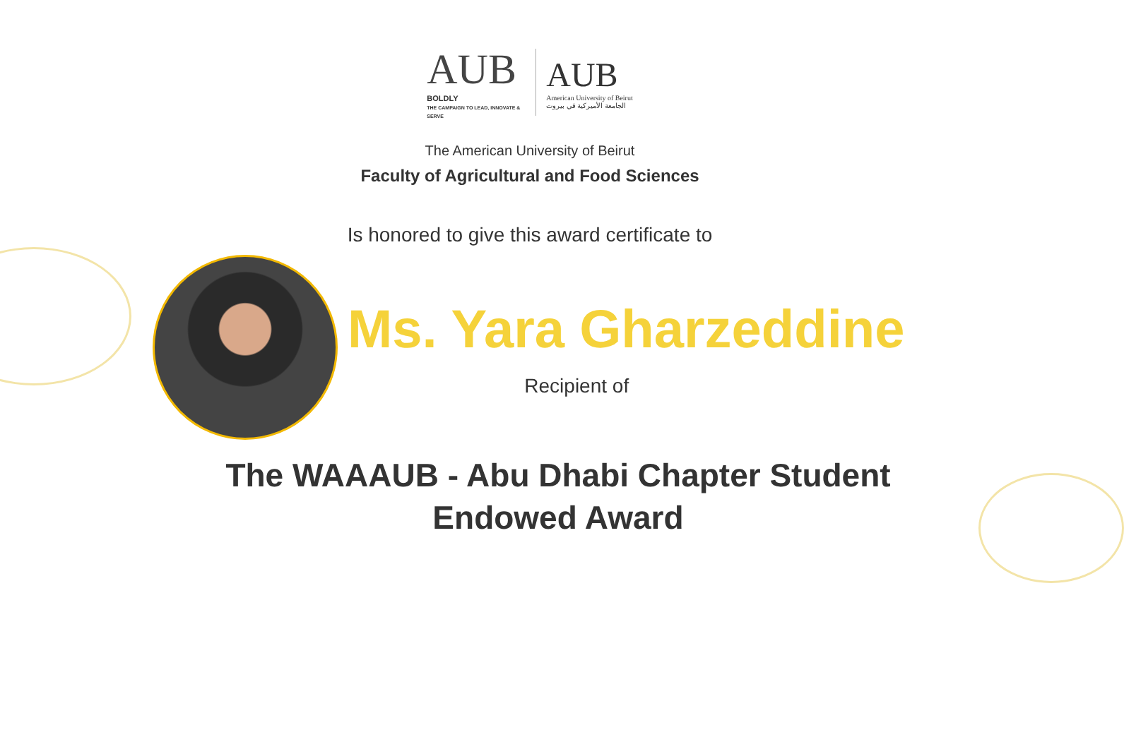AUB
BOLDLY
THE CAMPAIGN TO LEAD, INNOVATE & SERVE
AUB
American University of Beirut
الجامعة الأميركية في بيروت
The American University of Beirut
Faculty of Agricultural and Food Sciences
Is honored to give this award certificate to
Ms. Yara Gharzeddine
Recipient of
The WAAAUB - Abu Dhabi Chapter Student
Endowed Award